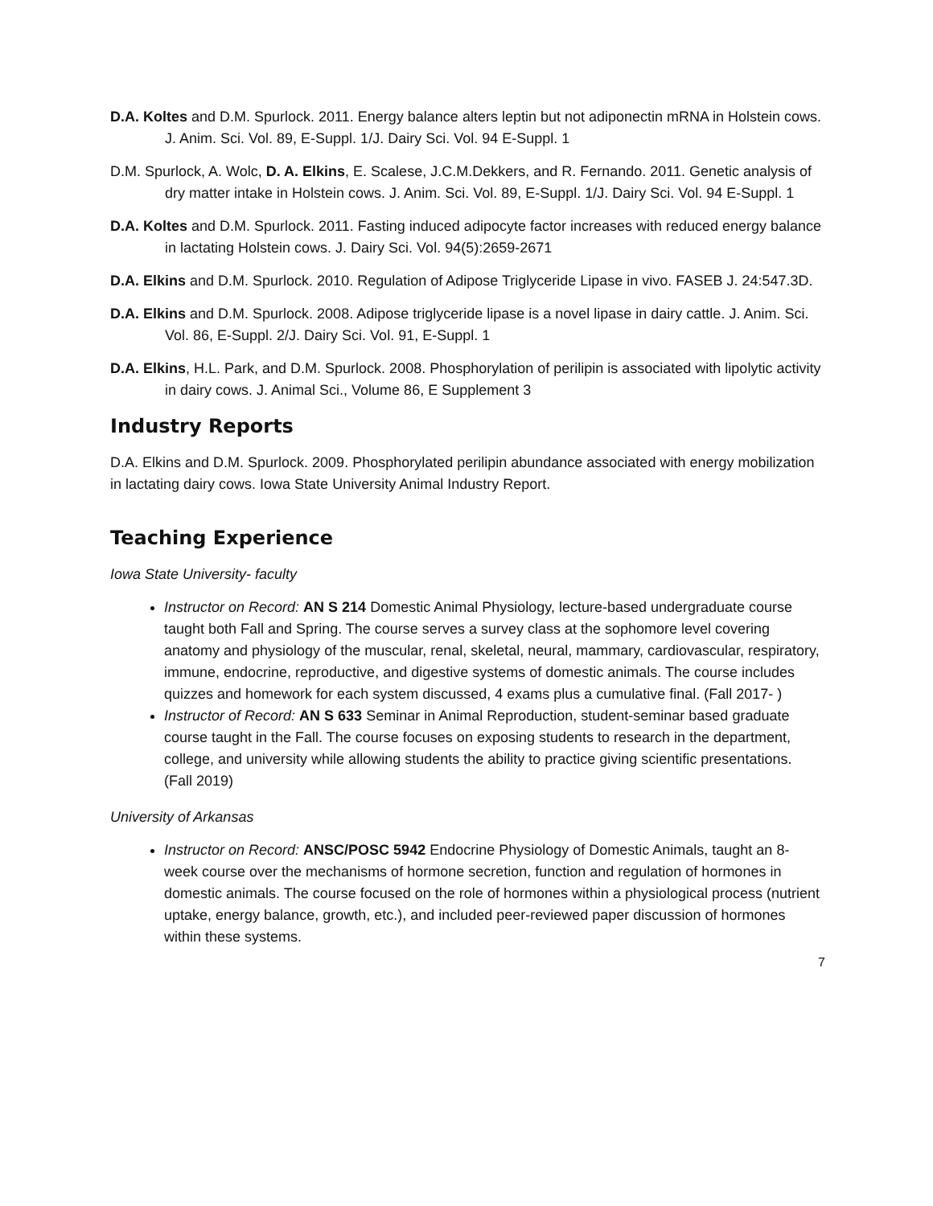D.A. Koltes and D.M. Spurlock. 2011. Energy balance alters leptin but not adiponectin mRNA in Holstein cows. J. Anim. Sci. Vol. 89, E-Suppl. 1/J. Dairy Sci. Vol. 94 E-Suppl. 1
D.M. Spurlock, A. Wolc, D. A. Elkins, E. Scalese, J.C.M.Dekkers, and R. Fernando. 2011. Genetic analysis of dry matter intake in Holstein cows. J. Anim. Sci. Vol. 89, E-Suppl. 1/J. Dairy Sci. Vol. 94 E-Suppl. 1
D.A. Koltes and D.M. Spurlock. 2011. Fasting induced adipocyte factor increases with reduced energy balance in lactating Holstein cows. J. Dairy Sci. Vol. 94(5):2659-2671
D.A. Elkins and D.M. Spurlock. 2010. Regulation of Adipose Triglyceride Lipase in vivo. FASEB J. 24:547.3D.
D.A. Elkins and D.M. Spurlock. 2008. Adipose triglyceride lipase is a novel lipase in dairy cattle. J. Anim. Sci. Vol. 86, E-Suppl. 2/J. Dairy Sci. Vol. 91, E-Suppl. 1
D.A. Elkins, H.L. Park, and D.M. Spurlock. 2008. Phosphorylation of perilipin is associated with lipolytic activity in dairy cows. J. Animal Sci., Volume 86, E Supplement 3
Industry Reports
D.A. Elkins and D.M. Spurlock. 2009. Phosphorylated perilipin abundance associated with energy mobilization in lactating dairy cows. Iowa State University Animal Industry Report.
Teaching Experience
Iowa State University- faculty
Instructor on Record: AN S 214 Domestic Animal Physiology, lecture-based undergraduate course taught both Fall and Spring. The course serves a survey class at the sophomore level covering anatomy and physiology of the muscular, renal, skeletal, neural, mammary, cardiovascular, respiratory, immune, endocrine, reproductive, and digestive systems of domestic animals. The course includes quizzes and homework for each system discussed, 4 exams plus a cumulative final. (Fall 2017- )
Instructor of Record: AN S 633 Seminar in Animal Reproduction, student-seminar based graduate course taught in the Fall. The course focuses on exposing students to research in the department, college, and university while allowing students the ability to practice giving scientific presentations. (Fall 2019)
University of Arkansas
Instructor on Record: ANSC/POSC 5942 Endocrine Physiology of Domestic Animals, taught an 8-week course over the mechanisms of hormone secretion, function and regulation of hormones in domestic animals. The course focused on the role of hormones within a physiological process (nutrient uptake, energy balance, growth, etc.), and included peer-reviewed paper discussion of hormones within these systems.
7